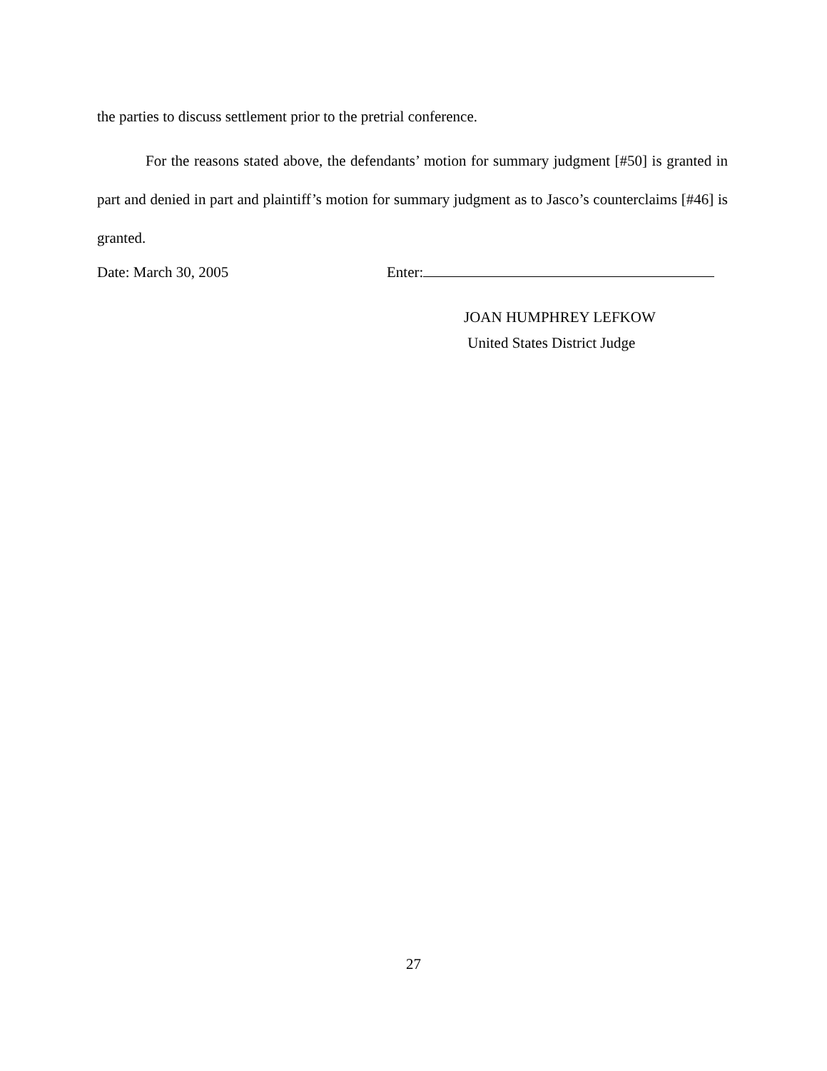the parties to discuss settlement prior to the pretrial conference.
For the reasons stated above, the defendants’ motion for summary judgment [#50] is granted in part and denied in part and plaintiff’s motion for summary judgment as to Jasco’s counterclaims [#46] is granted.
Date: March 30, 2005 Enter:
JOAN HUMPHREY LEFKOW
United States District Judge
27